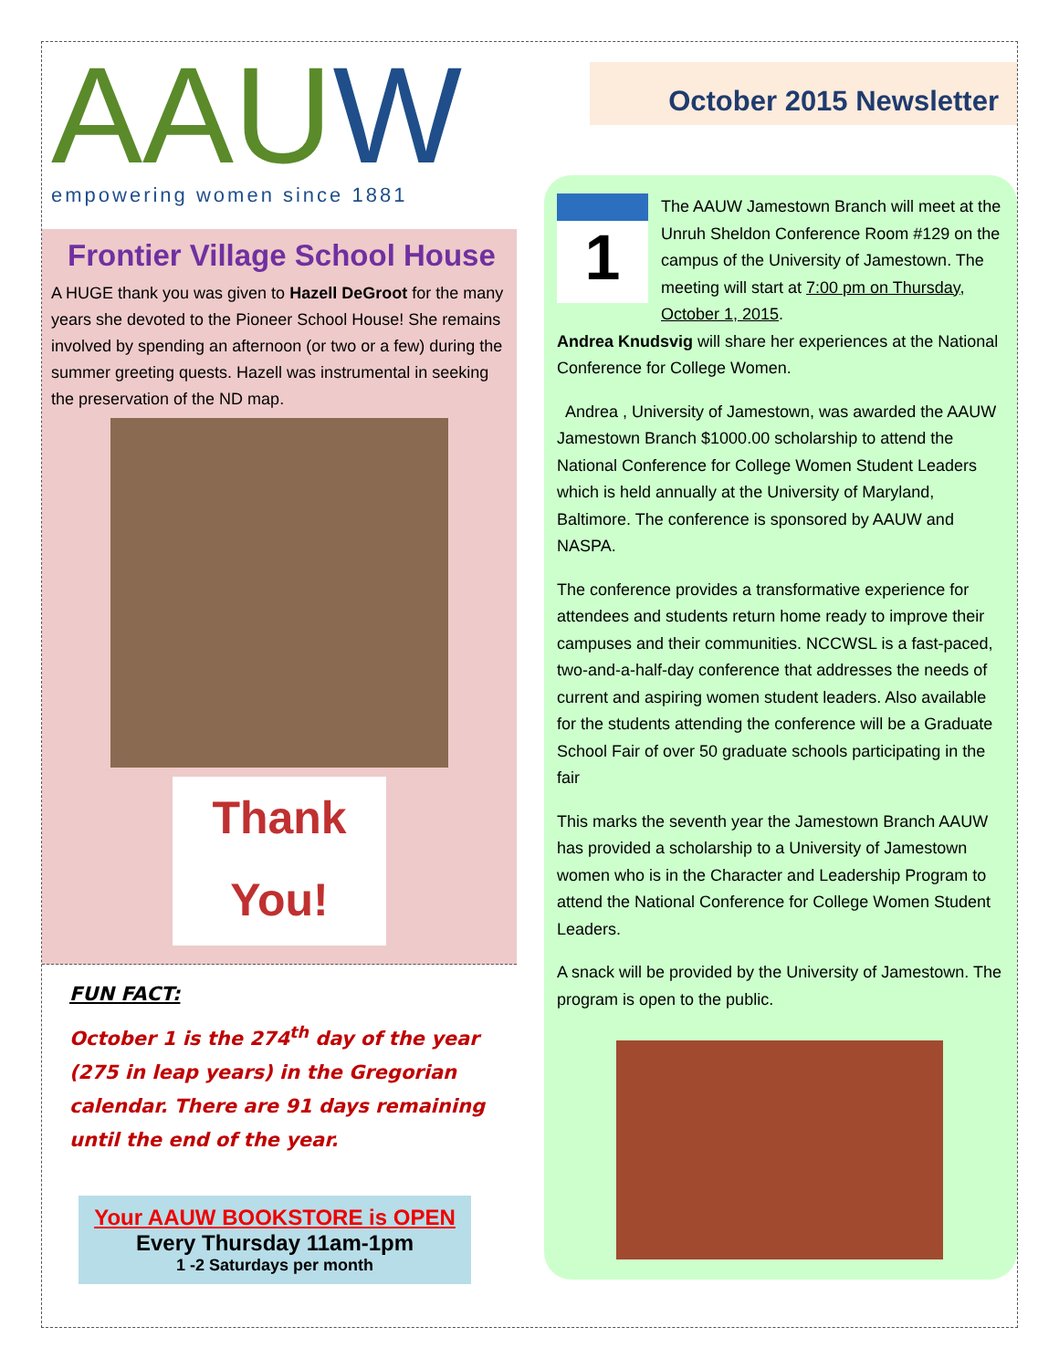AAUW
empowering women since 1881
Frontier Village School House
A HUGE thank you was given to Hazell DeGroot for the many years she devoted to the Pioneer School House! She remains involved by spending an afternoon (or two or a few) during the summer greeting quests. Hazell was instrumental in seeking the preservation of the ND map.
Thank You!
FUN FACT:
October 1 is the 274<sup>th</sup> day of the year (275 in leap years) in the Gregorian calendar. There are 91 days remaining until the end of the year.
Your AAUW BOOKSTORE is OPEN
Every Thursday 11am-1pm
1 -2 Saturdays per month
October 2015 Newsletter
1
The AAUW Jamestown Branch will meet at the Unruh Sheldon Conference Room #129 on the campus of the University of Jamestown. The meeting will start at 7:00 pm on Thursday, October 1, 2015.
Andrea Knudsvig will share her experiences at the National Conference for College Women.
Andrea , University of Jamestown, was awarded the AAUW Jamestown Branch $1000.00 scholarship to attend the National Conference for College Women Student Leaders which is held annually at the University of Maryland, Baltimore. The conference is sponsored by AAUW and NASPA.
The conference provides a transformative experience for attendees and students return home ready to improve their campuses and their communities. NCCWSL is a fast-paced, two-and-a-half-day conference that addresses the needs of current and aspiring women student leaders. Also available for the students attending the conference will be a Graduate School Fair of over 50 graduate schools participating in the fair
This marks the seventh year the Jamestown Branch AAUW has provided a scholarship to a University of Jamestown women who is in the Character and Leadership Program to attend the National Conference for College Women Student Leaders.
A snack will be provided by the University of Jamestown. The program is open to the public.